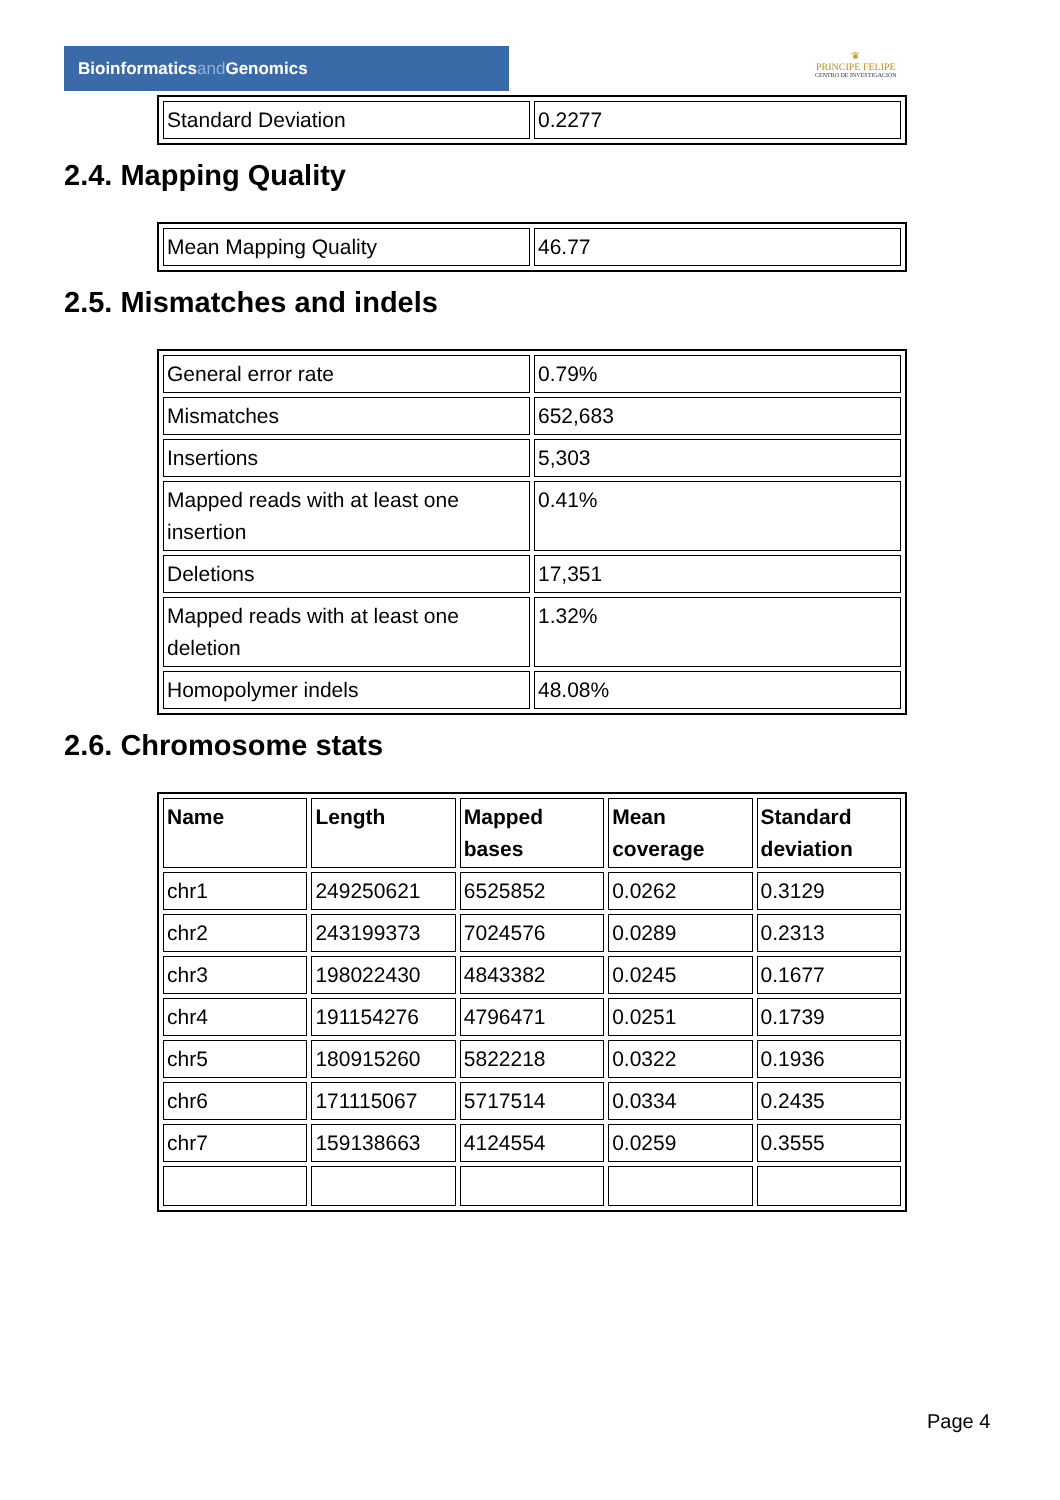Bioinformaticsand Genomics
♛
PRINCIPE FELIPE
CENTRO DE INVESTIGACION
| Standard Deviation | 0.2277 |
2.4. Mapping Quality
| Mean Mapping Quality | 46.77 |
2.5. Mismatches and indels
| General error rate | 0.79% |
| Mismatches | 652,683 |
| Insertions | 5,303 |
| Mapped reads with at least one insertion | 0.41% |
| Deletions | 17,351 |
| Mapped reads with at least one deletion | 1.32% |
| Homopolymer indels | 48.08% |
2.6. Chromosome stats
| Name | Length | Mapped bases | Mean coverage | Standard deviation |
| --- | --- | --- | --- | --- |
| chr1 | 249250621 | 6525852 | 0.0262 | 0.3129 |
| chr2 | 243199373 | 7024576 | 0.0289 | 0.2313 |
| chr3 | 198022430 | 4843382 | 0.0245 | 0.1677 |
| chr4 | 191154276 | 4796471 | 0.0251 | 0.1739 |
| chr5 | 180915260 | 5822218 | 0.0322 | 0.1936 |
| chr6 | 171115067 | 5717514 | 0.0334 | 0.2435 |
| chr7 | 159138663 | 4124554 | 0.0259 | 0.3555 |
Page 4